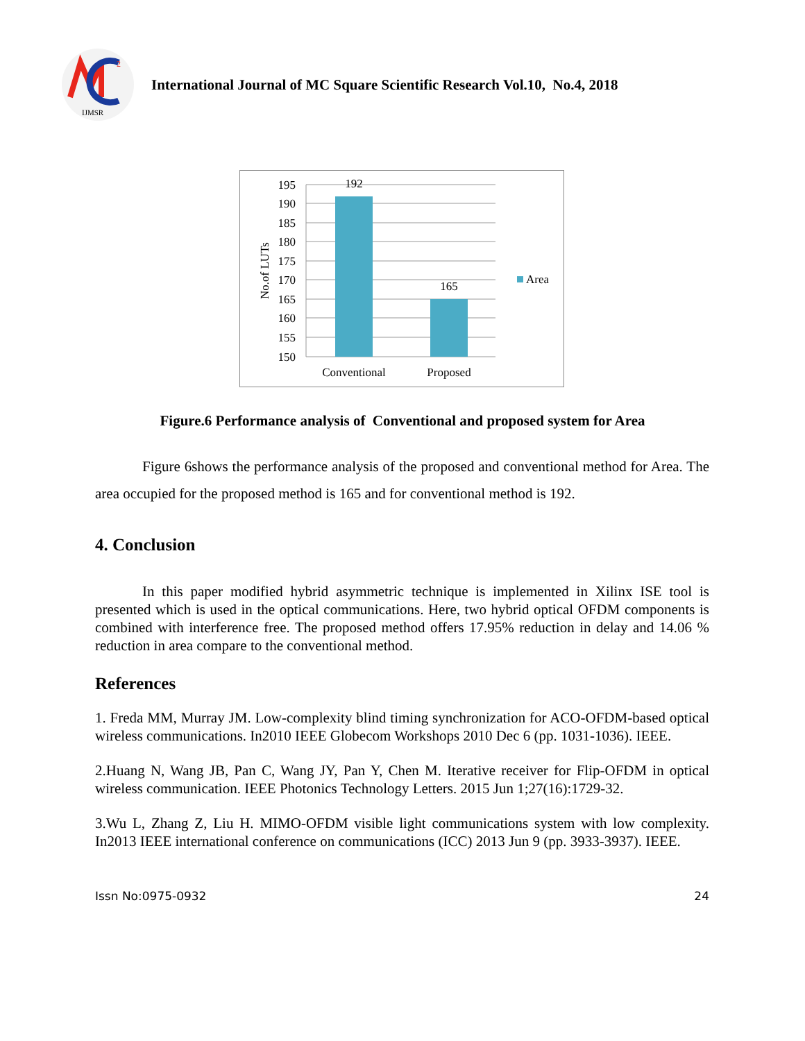2
IJMSR
International Journal of MC Square Scientific Research Vol.10, No.4, 2018
195
190
185
180
175
170
165
160
155
150
192
165
Conventional
Proposed
No.of LUTs
Area
Figure.6 Performance analysis of Conventional and proposed system for Area
Figure 6shows the performance analysis of the proposed and conventional method for Area. The area occupied for the proposed method is 165 and for conventional method is 192.
4. Conclusion
In this paper modified hybrid asymmetric technique is implemented in Xilinx ISE tool is presented which is used in the optical communications. Here, two hybrid optical OFDM components is combined with interference free. The proposed method offers 17.95% reduction in delay and 14.06 % reduction in area compare to the conventional method.
References
1. Freda MM, Murray JM. Low-complexity blind timing synchronization for ACO-OFDM-based optical wireless communications. In2010 IEEE Globecom Workshops 2010 Dec 6 (pp. 1031-1036). IEEE.
2.Huang N, Wang JB, Pan C, Wang JY, Pan Y, Chen M. Iterative receiver for Flip-OFDM in optical wireless communication. IEEE Photonics Technology Letters. 2015 Jun 1;27(16):1729-32.
3.Wu L, Zhang Z, Liu H. MIMO-OFDM visible light communications system with low complexity. In2013 IEEE international conference on communications (ICC) 2013 Jun 9 (pp. 3933-3937). IEEE.
Issn No:0975-0932 24